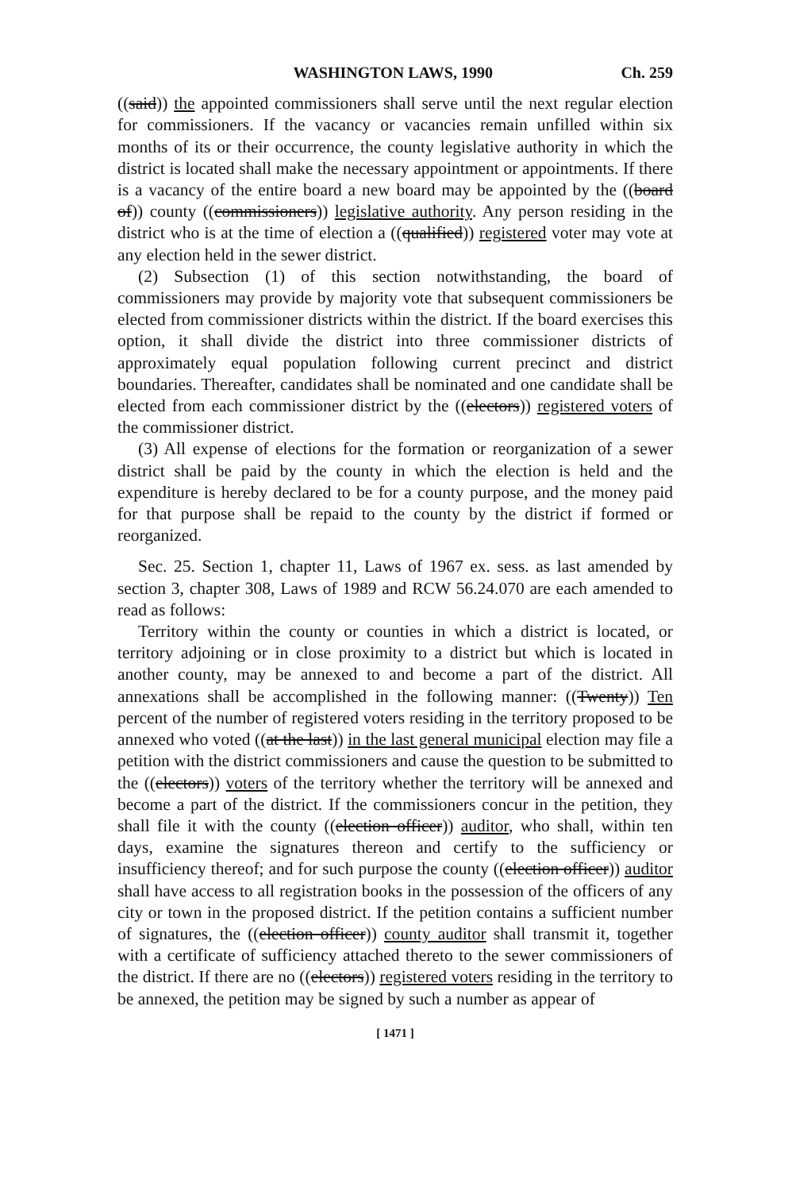WASHINGTON LAWS, 1990 Ch. 259
((said)) the appointed commissioners shall serve until the next regular election for commissioners. If the vacancy or vacancies remain unfilled within six months of its or their occurrence, the county legislative authority in which the district is located shall make the necessary appointment or appointments. If there is a vacancy of the entire board a new board may be appointed by the ((board of)) county ((commissioners)) legislative authority. Any person residing in the district who is at the time of election a ((qualified)) registered voter may vote at any election held in the sewer district.
(2) Subsection (1) of this section notwithstanding, the board of commissioners may provide by majority vote that subsequent commissioners be elected from commissioner districts within the district. If the board exercises this option, it shall divide the district into three commissioner districts of approximately equal population following current precinct and district boundaries. Thereafter, candidates shall be nominated and one candidate shall be elected from each commissioner district by the ((electors)) registered voters of the commissioner district.
(3) All expense of elections for the formation or reorganization of a sewer district shall be paid by the county in which the election is held and the expenditure is hereby declared to be for a county purpose, and the money paid for that purpose shall be repaid to the county by the district if formed or reorganized.
Sec. 25. Section 1, chapter 11, Laws of 1967 ex. sess. as last amended by section 3, chapter 308, Laws of 1989 and RCW 56.24.070 are each amended to read as follows:
Territory within the county or counties in which a district is located, or territory adjoining or in close proximity to a district but which is located in another county, may be annexed to and become a part of the district. All annexations shall be accomplished in the following manner: ((Twenty)) Ten percent of the number of registered voters residing in the territory proposed to be annexed who voted ((at the last)) in the last general municipal election may file a petition with the district commissioners and cause the question to be submitted to the ((electors)) voters of the territory whether the territory will be annexed and become a part of the district. If the commissioners concur in the petition, they shall file it with the county ((election officer)) auditor, who shall, within ten days, examine the signatures thereon and certify to the sufficiency or insufficiency thereof; and for such purpose the county ((election officer)) auditor shall have access to all registration books in the possession of the officers of any city or town in the proposed district. If the petition contains a sufficient number of signatures, the ((election officer)) county auditor shall transmit it, together with a certificate of sufficiency attached thereto to the sewer commissioners of the district. If there are no ((electors)) registered voters residing in the territory to be annexed, the petition may be signed by such a number as appear of
[ 1471 ]